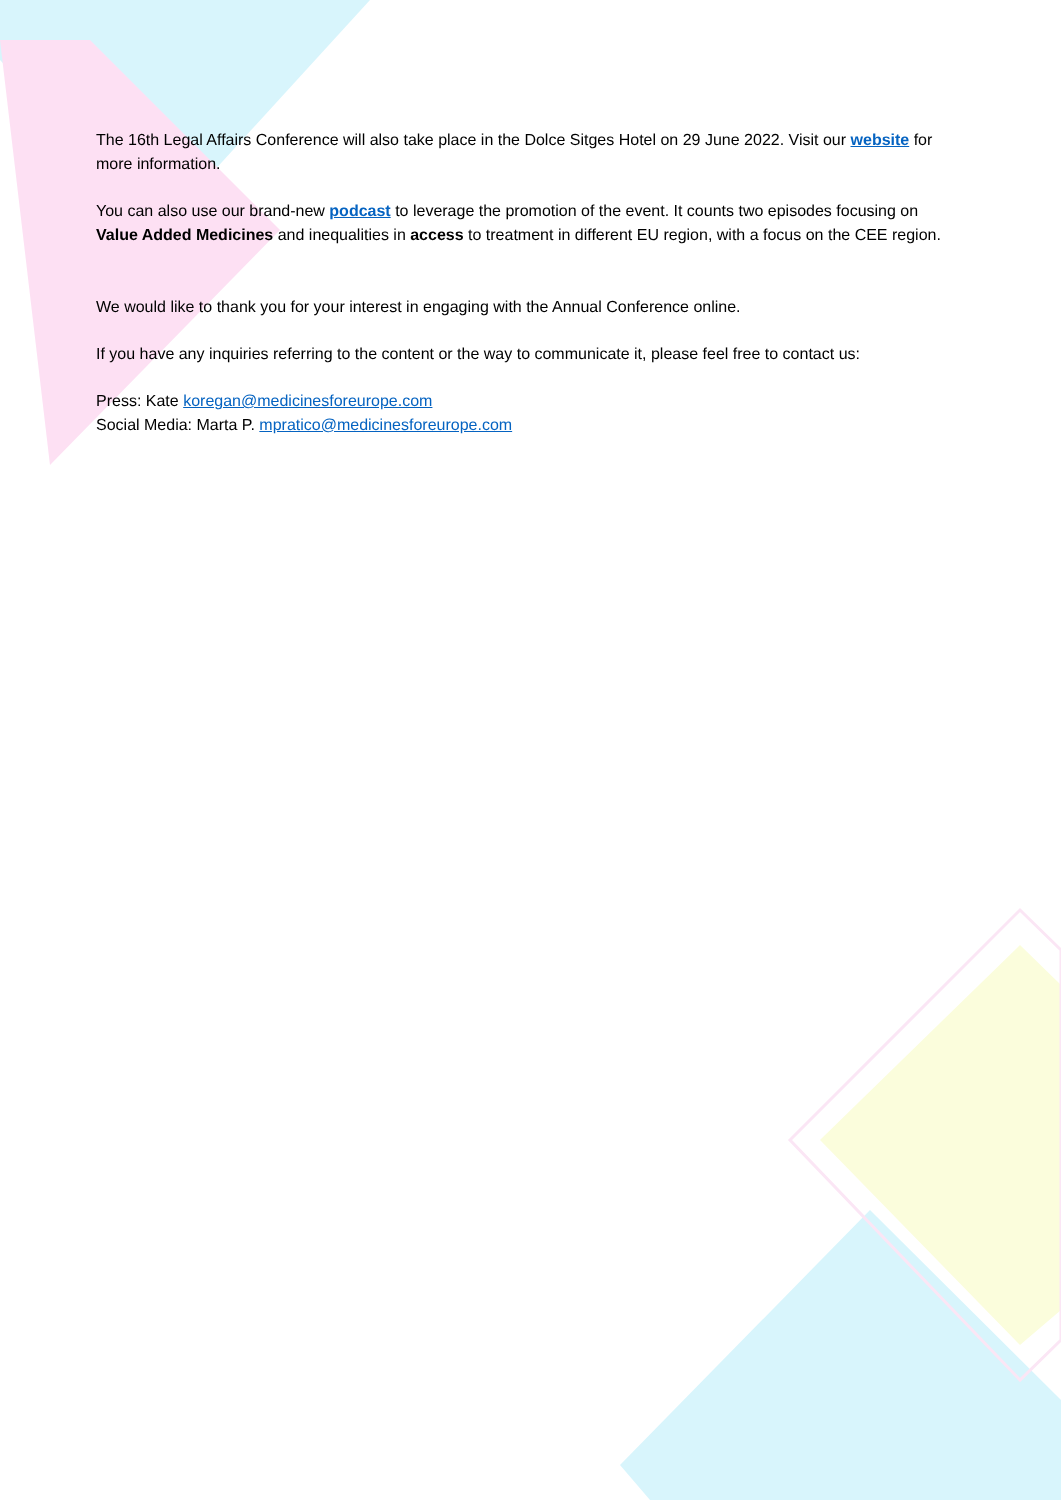The 16th Legal Affairs Conference will also take place in the Dolce Sitges Hotel on 29 June 2022. Visit our website for more information.
You can also use our brand-new podcast to leverage the promotion of the event. It counts two episodes focusing on Value Added Medicines and inequalities in access to treatment in different EU region, with a focus on the CEE region.
We would like to thank you for your interest in engaging with the Annual Conference online.
If you have any inquiries referring to the content or the way to communicate it, please feel free to contact us:
Press: Kate koregan@medicinesforeurope.com
Social Media: Marta P. mpratico@medicinesforeurope.com